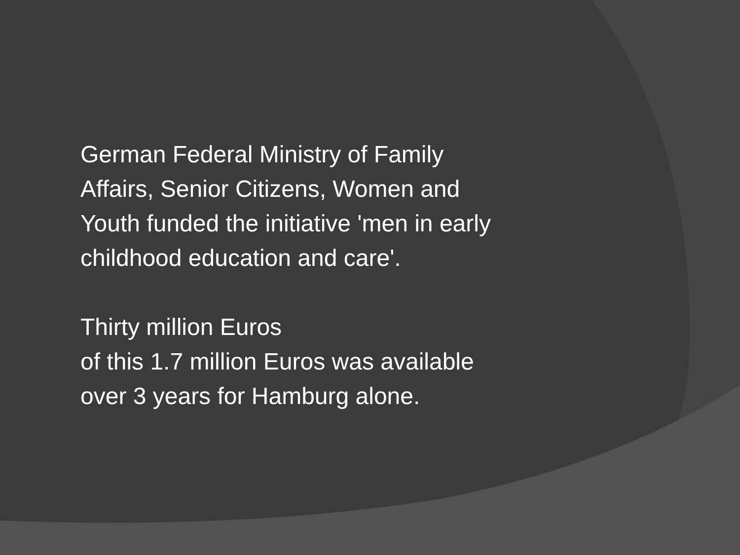German Federal Ministry of Family Affairs, Senior Citizens, Women and Youth funded the initiative 'men in early childhood education and care'.
Thirty million Euros
of this 1.7 million Euros was available over 3 years for Hamburg alone.